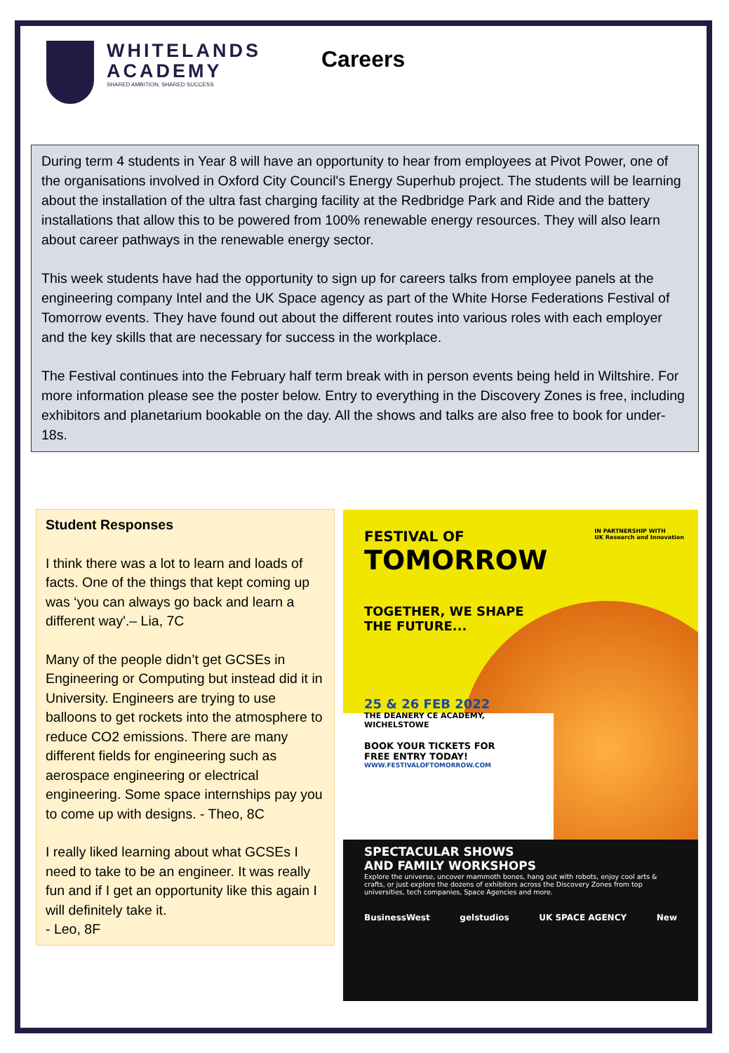WHITELANDS
ACADEMY
SHARED AMBITION, SHARED SUCCESS
Careers
During term 4 students in Year 8 will have an opportunity to hear from employees at Pivot Power, one of the organisations involved in Oxford City Council's Energy Superhub project. The students will be learning about the installation of the ultra fast charging facility at the Redbridge Park and Ride and the battery installations that allow this to be powered from 100% renewable energy resources. They will also learn about career pathways in the renewable energy sector.
This week students have had the opportunity to sign up for careers talks from employee panels at the engineering company Intel and the UK Space agency as part of the White Horse Federations Festival of Tomorrow events. They have found out about the different routes into various roles with each employer and the key skills that are necessary for success in the workplace.
The Festival continues into the February half term break with in person events being held in Wiltshire. For more information please see the poster below. Entry to everything in the Discovery Zones is free, including exhibitors and planetarium bookable on the day. All the shows and talks are also free to book for under-18s.
Student Responses
I think there was a lot to learn and loads of facts. One of the things that kept coming up was ‘you can always go back and learn a different way'.– Lia, 7C
Many of the people didn’t get GCSEs in Engineering or Computing but instead did it in University. Engineers are trying to use balloons to get rockets into the atmosphere to reduce CO2 emissions. There are many different fields for engineering such as aerospace engineering or electrical engineering. Some space internships pay you to come up with designs. - Theo, 8C
I really liked learning about what GCSEs I need to take to be an engineer. It was really fun and if I get an opportunity like this again I will definitely take it.
- Leo, 8F
FESTIVAL OF
TOMORROW
IN PARTNERSHIP WITH
UK Research and Innovation
TOGETHER, WE SHAPE
THE FUTURE...
25 & 26 FEB 2022
THE DEANERY CE ACADEMY,
WICHELSTOWE
BOOK YOUR TICKETS FOR
FREE ENTRY TODAY!
WWW.FESTIVALOFTOMORROW.COM
SPECTACULAR SHOWS
AND FAMILY WORKSHOPS
Explore the universe, uncover mammoth bones, hang out with robots, enjoy cool arts & crafts, or just explore the dozens of exhibitors across the Discovery Zones from top universities, tech companies, Space Agencies and more.
BusinessWest gelstudios UK SPACE AGENCY New